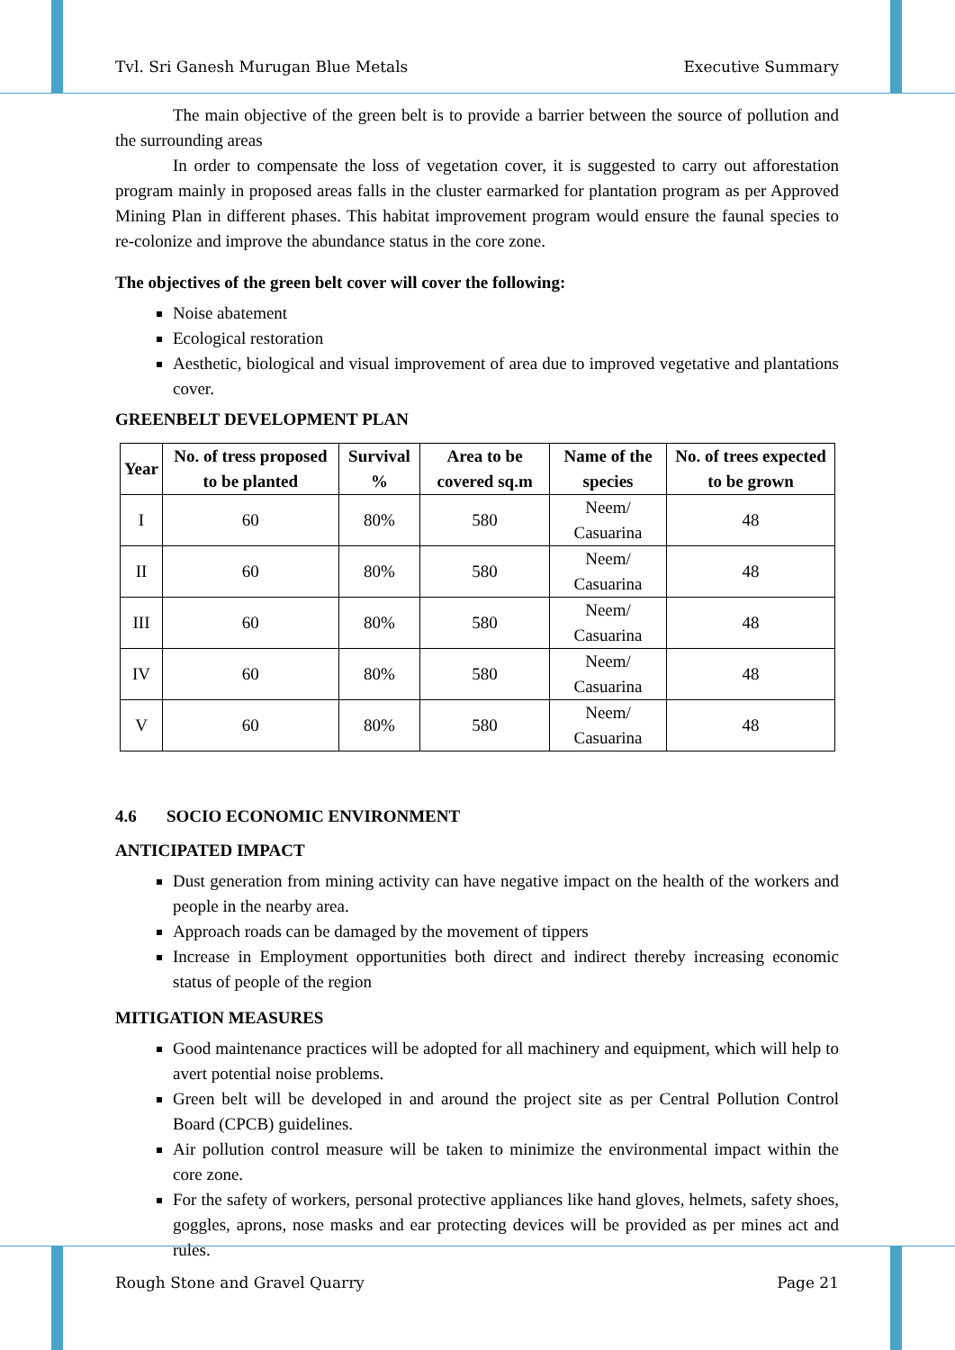Tvl. Sri Ganesh Murugan Blue Metals Executive Summary
The main objective of the green belt is to provide a barrier between the source of pollution and the surrounding areas
In order to compensate the loss of vegetation cover, it is suggested to carry out afforestation program mainly in proposed areas falls in the cluster earmarked for plantation program as per Approved Mining Plan in different phases. This habitat improvement program would ensure the faunal species to re-colonize and improve the abundance status in the core zone.
The objectives of the green belt cover will cover the following:
Noise abatement
Ecological restoration
Aesthetic, biological and visual improvement of area due to improved vegetative and plantations cover.
GREENBELT DEVELOPMENT PLAN
| Year | No. of tress proposed to be planted | Survival % | Area to be covered sq.m | Name of the species | No. of trees expected to be grown |
| --- | --- | --- | --- | --- | --- |
| I | 60 | 80% | 580 | Neem/ Casuarina | 48 |
| II | 60 | 80% | 580 | Neem/ Casuarina | 48 |
| III | 60 | 80% | 580 | Neem/ Casuarina | 48 |
| IV | 60 | 80% | 580 | Neem/ Casuarina | 48 |
| V | 60 | 80% | 580 | Neem/ Casuarina | 48 |
4.6 SOCIO ECONOMIC ENVIRONMENT
ANTICIPATED IMPACT
Dust generation from mining activity can have negative impact on the health of the workers and people in the nearby area.
Approach roads can be damaged by the movement of tippers
Increase in Employment opportunities both direct and indirect thereby increasing economic status of people of the region
MITIGATION MEASURES
Good maintenance practices will be adopted for all machinery and equipment, which will help to avert potential noise problems.
Green belt will be developed in and around the project site as per Central Pollution Control Board (CPCB) guidelines.
Air pollution control measure will be taken to minimize the environmental impact within the core zone.
For the safety of workers, personal protective appliances like hand gloves, helmets, safety shoes, goggles, aprons, nose masks and ear protecting devices will be provided as per mines act and rules.
Rough Stone and Gravel Quarry Page 21